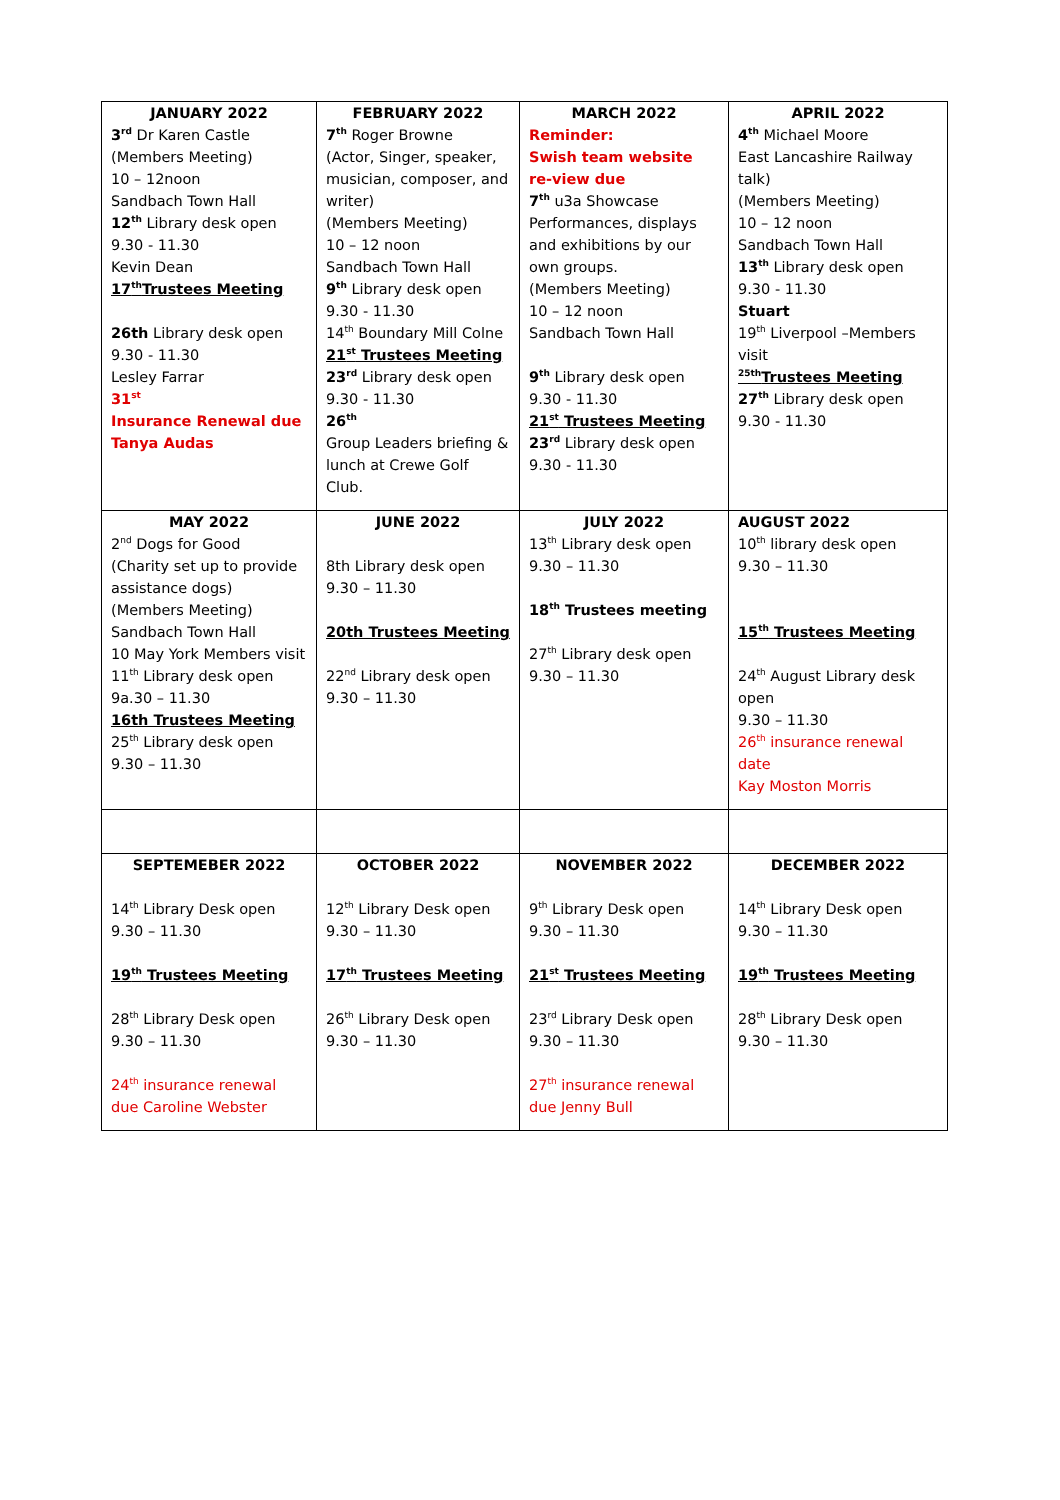| JANUARY 2022 3<sup>rd</sup> Dr Karen Castle (Members Meeting) 10 – 12noon Sandbach Town Hall 12<sup>th</sup> Library desk open 9.30 - 11.30 Kevin Dean 17<sup>th</sup>Trustees Meeting 26th Library desk open 9.30 - 11.30 Lesley Farrar 31<sup>st</sup> Insurance Renewal due Tanya Audas | FEBRUARY 2022 7<sup>th</sup> Roger Browne (Actor, Singer, speaker, musician, composer, and writer) (Members Meeting) 10 – 12 noon Sandbach Town Hall 9<sup>th</sup> Library desk open 9.30 - 11.30 14<sup>th</sup> Boundary Mill Colne 21<sup>st</sup> Trustees Meeting 23<sup>rd</sup> Library desk open 9.30 - 11.30 26<sup>th</sup> Group Leaders briefing & lunch at Crewe Golf Club. | MARCH 2022 Reminder: Swish team website re-view due 7<sup>th</sup> u3a Showcase Performances, displays and exhibitions by our own groups. (Members Meeting) 10 – 12 noon Sandbach Town Hall 9<sup>th</sup> Library desk open 9.30 - 11.30 21<sup>st</sup> Trustees Meeting 23<sup>rd</sup> Library desk open 9.30 - 11.30 | APRIL 2022 4<sup>th</sup> Michael Moore East Lancashire Railway talk) (Members Meeting) 10 – 12 noon Sandbach Town Hall 13<sup>th</sup> Library desk open 9.30 - 11.30 Stuart 19<sup>th</sup> Liverpool –Members visit <sup>25th</sup>Trustees Meeting 27<sup>th</sup> Library desk open 9.30 - 11.30 |
| MAY 2022 2<sup>nd</sup> Dogs for Good (Charity set up to provide assistance dogs) (Members Meeting) Sandbach Town Hall 10 May York Members visit 11<sup>th</sup> Library desk open 9a.30 – 11.30 16th Trustees Meeting 25<sup>th</sup> Library desk open 9.30 – 11.30 | JUNE 2022 8th Library desk open 9.30 – 11.30 20th Trustees Meeting 22<sup>nd</sup> Library desk open 9.30 – 11.30 | JULY 2022 13<sup>th</sup> Library desk open 9.30 – 11.30 18<sup>th</sup> Trustees meeting 27<sup>th</sup> Library desk open 9.30 – 11.30 | AUGUST 2022 10<sup>th</sup> library desk open 9.30 – 11.30 15<sup>th</sup> Trustees Meeting 24<sup>th</sup> August Library desk open 9.30 – 11.30 26<sup>th</sup> insurance renewal date Kay Moston Morris |
| SEPTEMEBER 2022 14<sup>th</sup> Library Desk open 9.30 – 11.30 19<sup>th</sup> Trustees Meeting 28<sup>th</sup> Library Desk open 9.30 – 11.30 24<sup>th</sup> insurance renewal due Caroline Webster | OCTOBER 2022 12<sup>th</sup> Library Desk open 9.30 – 11.30 17<sup>th</sup> Trustees Meeting 26<sup>th</sup> Library Desk open 9.30 – 11.30 | NOVEMBER 2022 9<sup>th</sup> Library Desk open 9.30 – 11.30 21<sup>st</sup> Trustees Meeting 23<sup>rd</sup> Library Desk open 9.30 – 11.30 27<sup>th</sup> insurance renewal due Jenny Bull | DECEMBER 2022 14<sup>th</sup> Library Desk open 9.30 – 11.30 19<sup>th</sup> Trustees Meeting 28<sup>th</sup> Library Desk open 9.30 – 11.30 |